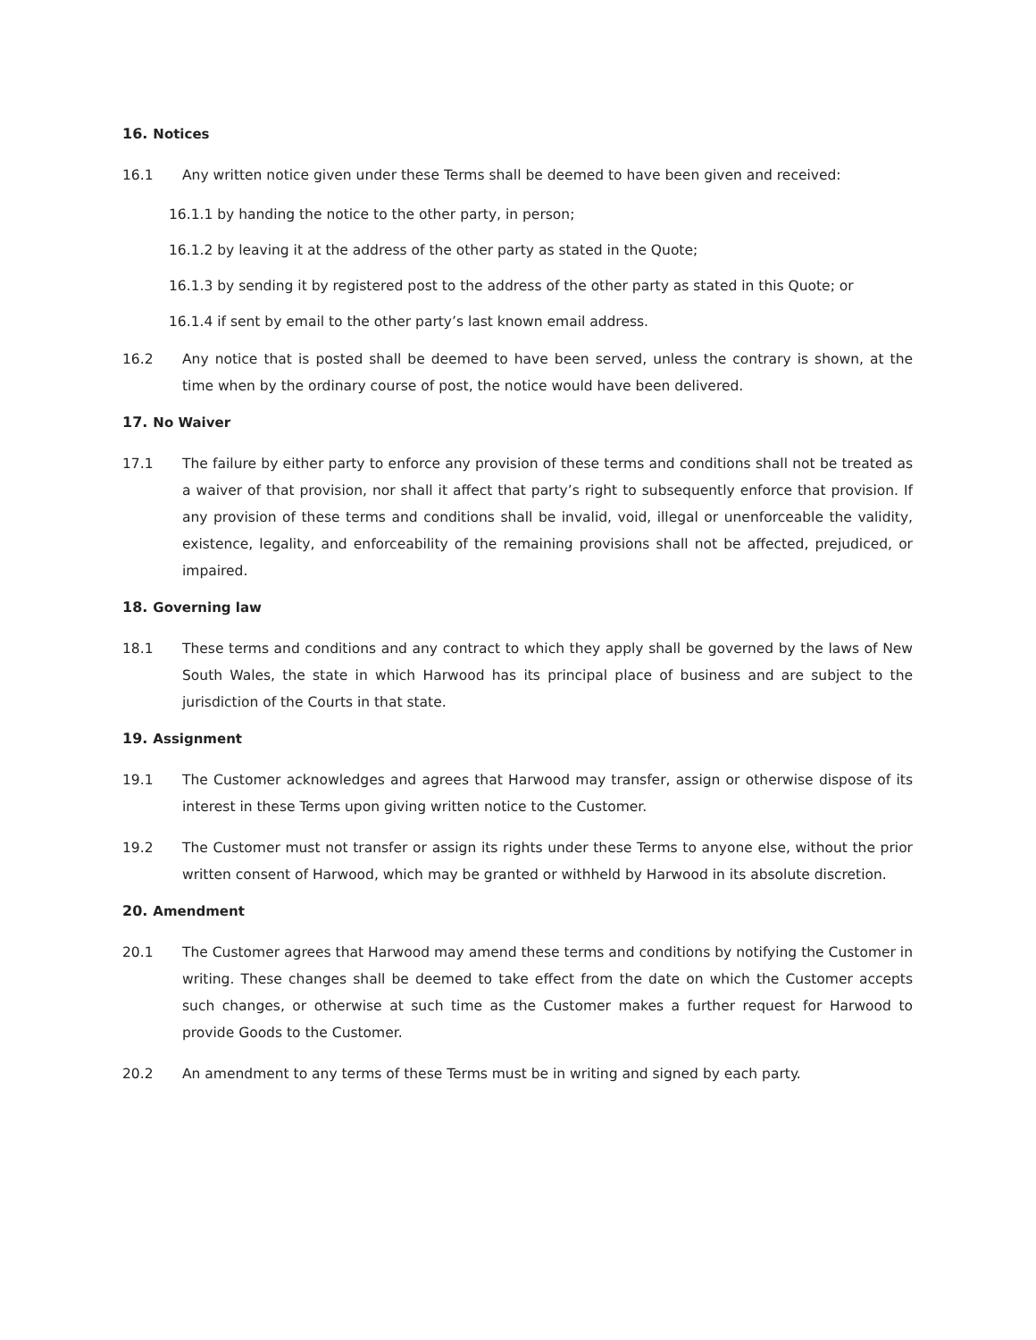16. Notices
16.1 Any written notice given under these Terms shall be deemed to have been given and received:
16.1.1 by handing the notice to the other party, in person;
16.1.2 by leaving it at the address of the other party as stated in the Quote;
16.1.3 by sending it by registered post to the address of the other party as stated in this Quote; or
16.1.4 if sent by email to the other party’s last known email address.
16.2 Any notice that is posted shall be deemed to have been served, unless the contrary is shown, at the time when by the ordinary course of post, the notice would have been delivered.
17. No Waiver
17.1 The failure by either party to enforce any provision of these terms and conditions shall not be treated as a waiver of that provision, nor shall it affect that party’s right to subsequently enforce that provision. If any provision of these terms and conditions shall be invalid, void, illegal or unenforceable the validity, existence, legality, and enforceability of the remaining provisions shall not be affected, prejudiced, or impaired.
18. Governing law
18.1 These terms and conditions and any contract to which they apply shall be governed by the laws of New South Wales, the state in which Harwood has its principal place of business and are subject to the jurisdiction of the Courts in that state.
19. Assignment
19.1 The Customer acknowledges and agrees that Harwood may transfer, assign or otherwise dispose of its interest in these Terms upon giving written notice to the Customer.
19.2 The Customer must not transfer or assign its rights under these Terms to anyone else, without the prior written consent of Harwood, which may be granted or withheld by Harwood in its absolute discretion.
20. Amendment
20.1 The Customer agrees that Harwood may amend these terms and conditions by notifying the Customer in writing. These changes shall be deemed to take effect from the date on which the Customer accepts such changes, or otherwise at such time as the Customer makes a further request for Harwood to provide Goods to the Customer.
20.2 An amendment to any terms of these Terms must be in writing and signed by each party.